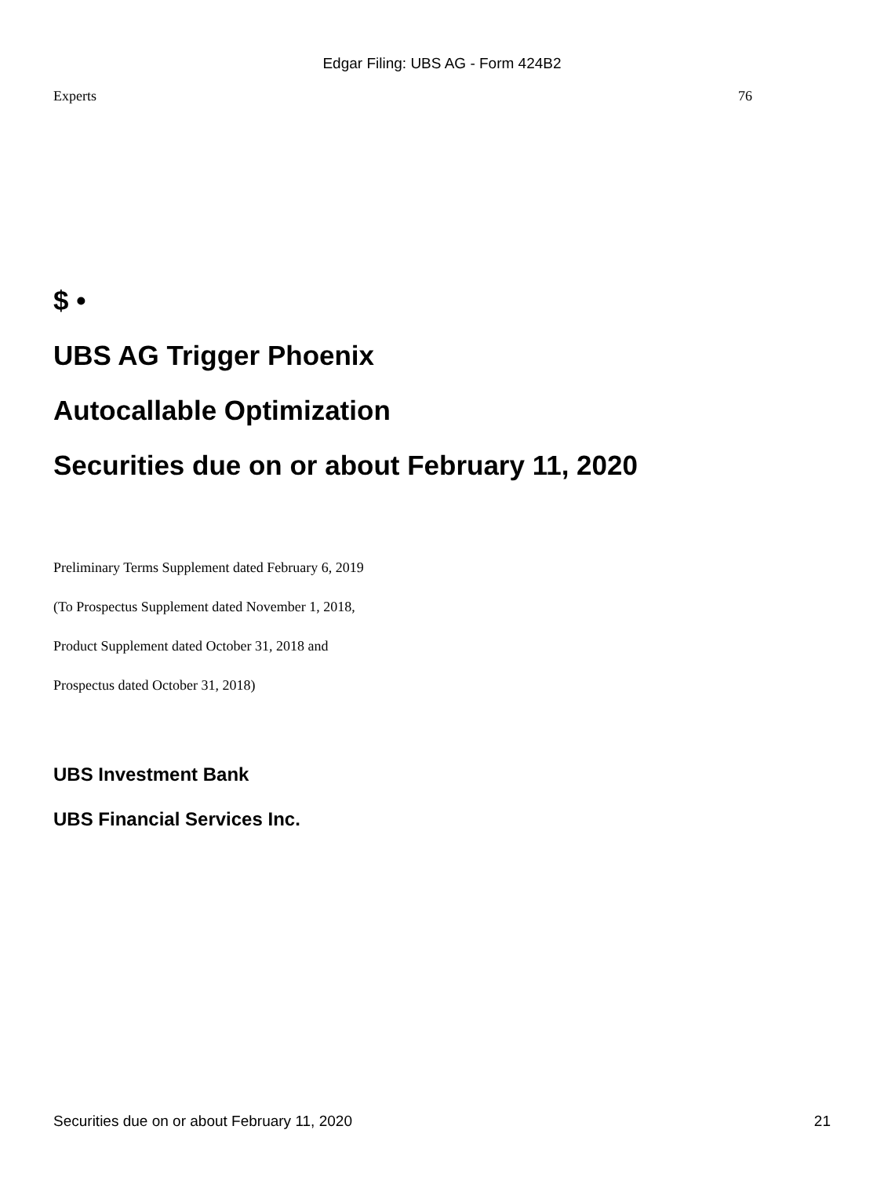Edgar Filing: UBS AG - Form 424B2
Experts 76
$ •
UBS AG Trigger Phoenix
Autocallable Optimization
Securities due on or about February 11, 2020
Preliminary Terms Supplement dated February 6, 2019
(To Prospectus Supplement dated November 1, 2018,
Product Supplement dated October 31, 2018 and
Prospectus dated October 31, 2018)
UBS Investment Bank
UBS Financial Services Inc.
Securities due on or about February 11, 2020 21